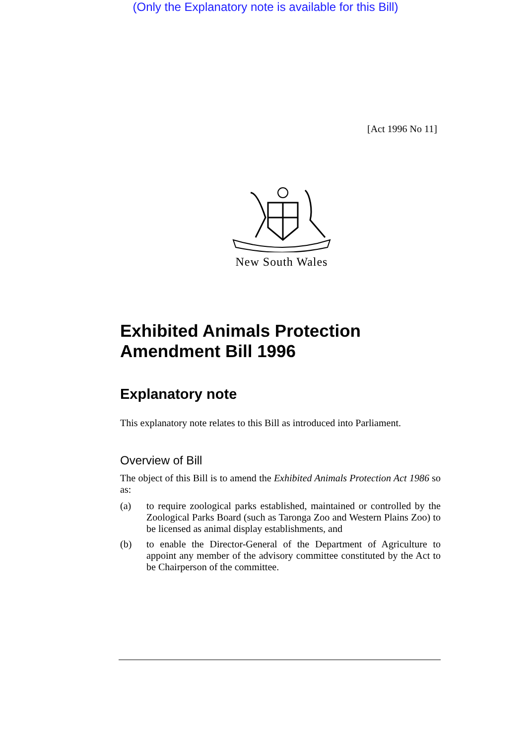(Only the Explanatory note is available for this Bill)
[Act 1996 No 11]
New South Wales
Exhibited Animals Protection Amendment Bill 1996
Explanatory note
This explanatory note relates to this Bill as introduced into Parliament.
Overview of Bill
The object of this Bill is to amend the Exhibited Animals Protection Act 1986 so as:
(a) to require zoological parks established, maintained or controlled by the Zoological Parks Board (such as Taronga Zoo and Western Plains Zoo) to be licensed as animal display establishments, and
(b) to enable the Director-General of the Department of Agriculture to appoint any member of the advisory committee constituted by the Act to be Chairperson of the committee.